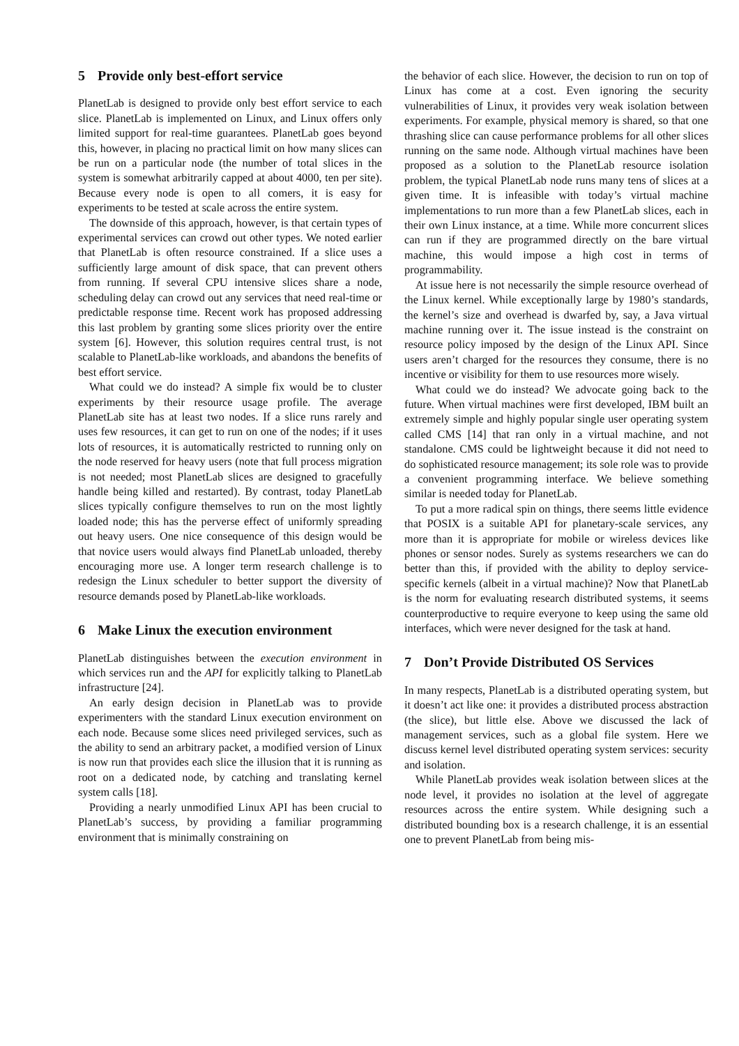5 Provide only best-effort service
PlanetLab is designed to provide only best effort service to each slice. PlanetLab is implemented on Linux, and Linux offers only limited support for real-time guarantees. PlanetLab goes beyond this, however, in placing no practical limit on how many slices can be run on a particular node (the number of total slices in the system is somewhat arbitrarily capped at about 4000, ten per site). Because every node is open to all comers, it is easy for experiments to be tested at scale across the entire system.
The downside of this approach, however, is that certain types of experimental services can crowd out other types. We noted earlier that PlanetLab is often resource constrained. If a slice uses a sufficiently large amount of disk space, that can prevent others from running. If several CPU intensive slices share a node, scheduling delay can crowd out any services that need real-time or predictable response time. Recent work has proposed addressing this last problem by granting some slices priority over the entire system [6]. However, this solution requires central trust, is not scalable to PlanetLab-like workloads, and abandons the benefits of best effort service.
What could we do instead? A simple fix would be to cluster experiments by their resource usage profile. The average PlanetLab site has at least two nodes. If a slice runs rarely and uses few resources, it can get to run on one of the nodes; if it uses lots of resources, it is automatically restricted to running only on the node reserved for heavy users (note that full process migration is not needed; most PlanetLab slices are designed to gracefully handle being killed and restarted). By contrast, today PlanetLab slices typically configure themselves to run on the most lightly loaded node; this has the perverse effect of uniformly spreading out heavy users. One nice consequence of this design would be that novice users would always find PlanetLab unloaded, thereby encouraging more use. A longer term research challenge is to redesign the Linux scheduler to better support the diversity of resource demands posed by PlanetLab-like workloads.
6 Make Linux the execution environment
PlanetLab distinguishes between the execution environment in which services run and the API for explicitly talking to PlanetLab infrastructure [24].
An early design decision in PlanetLab was to provide experimenters with the standard Linux execution environment on each node. Because some slices need privileged services, such as the ability to send an arbitrary packet, a modified version of Linux is now run that provides each slice the illusion that it is running as root on a dedicated node, by catching and translating kernel system calls [18].
Providing a nearly unmodified Linux API has been crucial to PlanetLab’s success, by providing a familiar programming environment that is minimally constraining on
the behavior of each slice. However, the decision to run on top of Linux has come at a cost. Even ignoring the security vulnerabilities of Linux, it provides very weak isolation between experiments. For example, physical memory is shared, so that one thrashing slice can cause performance problems for all other slices running on the same node. Although virtual machines have been proposed as a solution to the PlanetLab resource isolation problem, the typical PlanetLab node runs many tens of slices at a given time. It is infeasible with today’s virtual machine implementations to run more than a few PlanetLab slices, each in their own Linux instance, at a time. While more concurrent slices can run if they are programmed directly on the bare virtual machine, this would impose a high cost in terms of programmability.
At issue here is not necessarily the simple resource overhead of the Linux kernel. While exceptionally large by 1980’s standards, the kernel’s size and overhead is dwarfed by, say, a Java virtual machine running over it. The issue instead is the constraint on resource policy imposed by the design of the Linux API. Since users aren’t charged for the resources they consume, there is no incentive or visibility for them to use resources more wisely.
What could we do instead? We advocate going back to the future. When virtual machines were first developed, IBM built an extremely simple and highly popular single user operating system called CMS [14] that ran only in a virtual machine, and not standalone. CMS could be lightweight because it did not need to do sophisticated resource management; its sole role was to provide a convenient programming interface. We believe something similar is needed today for PlanetLab.
To put a more radical spin on things, there seems little evidence that POSIX is a suitable API for planetary-scale services, any more than it is appropriate for mobile or wireless devices like phones or sensor nodes. Surely as systems researchers we can do better than this, if provided with the ability to deploy service-specific kernels (albeit in a virtual machine)? Now that PlanetLab is the norm for evaluating research distributed systems, it seems counterproductive to require everyone to keep using the same old interfaces, which were never designed for the task at hand.
7 Don’t Provide Distributed OS Services
In many respects, PlanetLab is a distributed operating system, but it doesn’t act like one: it provides a distributed process abstraction (the slice), but little else. Above we discussed the lack of management services, such as a global file system. Here we discuss kernel level distributed operating system services: security and isolation.
While PlanetLab provides weak isolation between slices at the node level, it provides no isolation at the level of aggregate resources across the entire system. While designing such a distributed bounding box is a research challenge, it is an essential one to prevent PlanetLab from being mis-